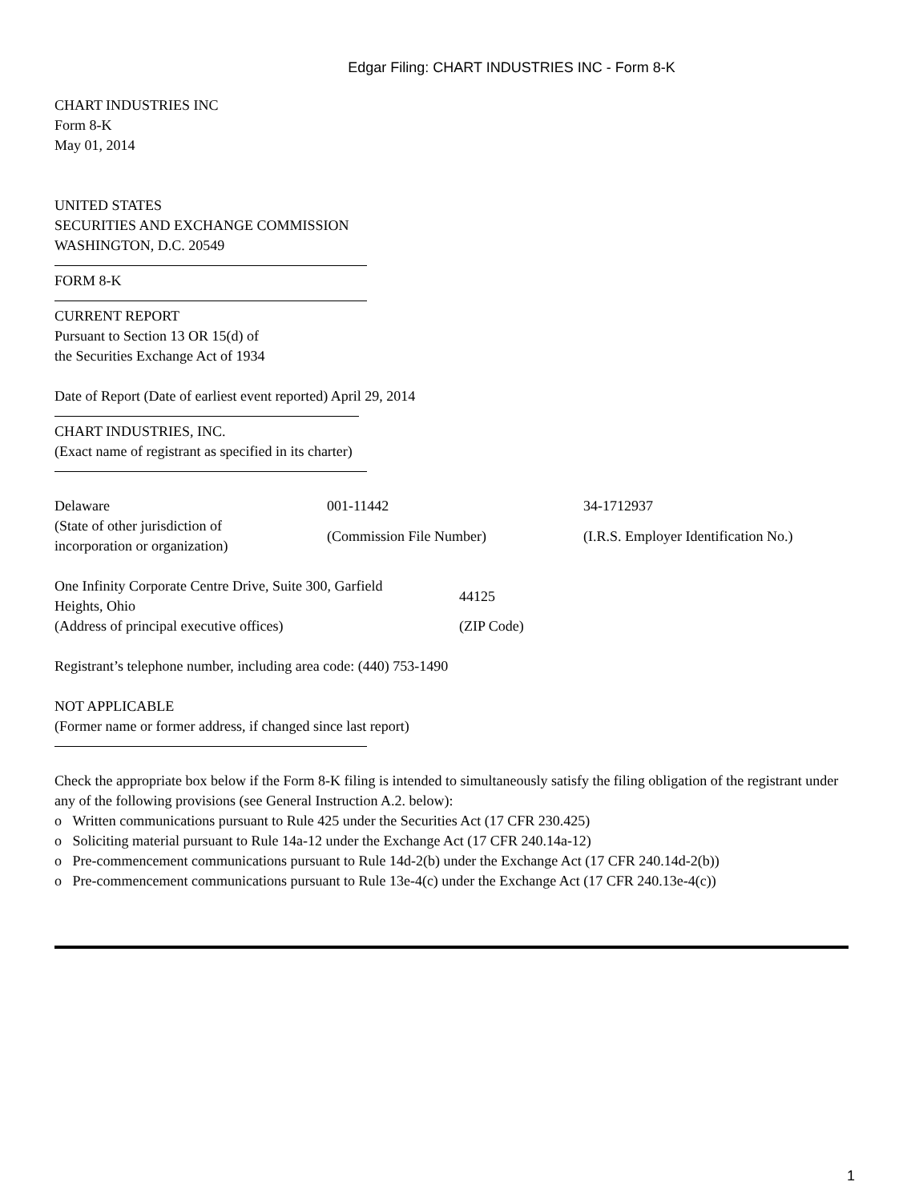Edgar Filing: CHART INDUSTRIES INC - Form 8-K
CHART INDUSTRIES INC
Form 8-K
May 01, 2014
UNITED STATES
SECURITIES AND EXCHANGE COMMISSION
WASHINGTON, D.C. 20549
FORM 8-K
CURRENT REPORT
Pursuant to Section 13 OR 15(d) of
the Securities Exchange Act of 1934
Date of Report (Date of earliest event reported) April 29, 2014
CHART INDUSTRIES, INC.
(Exact name of registrant as specified in its charter)
| Delaware | 001-11442 | 34-1712937 |
| (State of other jurisdiction of incorporation or organization) | (Commission File Number) | (I.R.S. Employer Identification No.) |
| One Infinity Corporate Centre Drive, Suite 300, Garfield Heights, Ohio | 44125 |
| (Address of principal executive offices) | (ZIP Code) |
Registrant’s telephone number, including area code: (440) 753-1490
NOT APPLICABLE
(Former name or former address, if changed since last report)
Check the appropriate box below if the Form 8-K filing is intended to simultaneously satisfy the filing obligation of the registrant under any of the following provisions (see General Instruction A.2. below):
o Written communications pursuant to Rule 425 under the Securities Act (17 CFR 230.425)
o Soliciting material pursuant to Rule 14a-12 under the Exchange Act (17 CFR 240.14a-12)
o Pre-commencement communications pursuant to Rule 14d-2(b) under the Exchange Act (17 CFR 240.14d-2(b))
o Pre-commencement communications pursuant to Rule 13e-4(c) under the Exchange Act (17 CFR 240.13e-4(c))
1